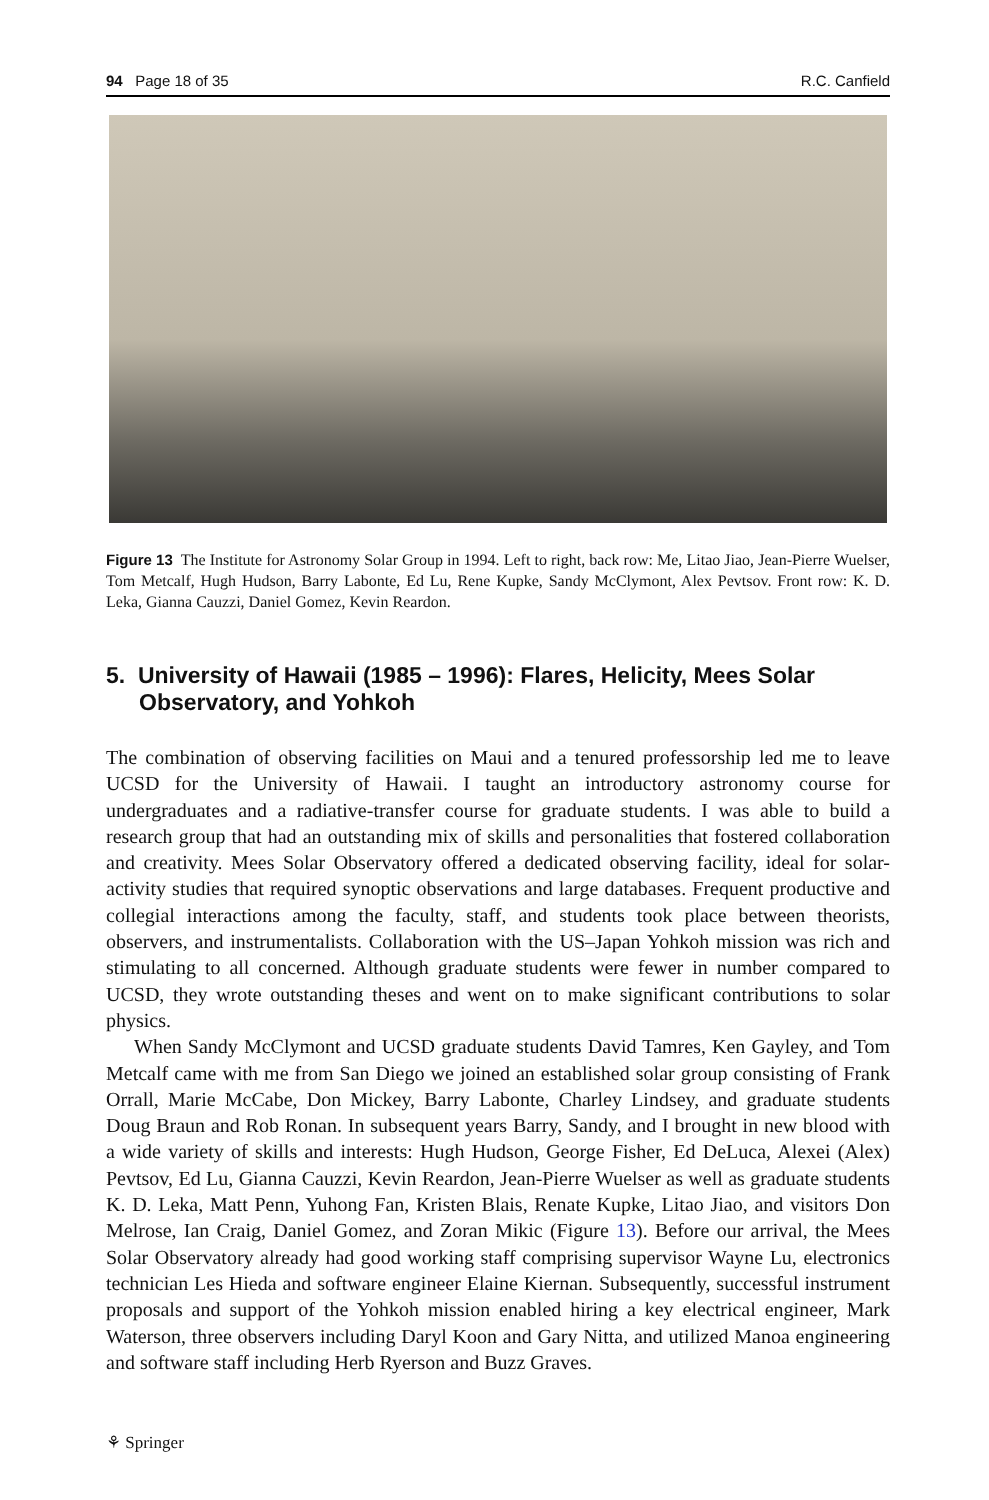94 Page 18 of 35 R.C. Canfield
Figure 13 The Institute for Astronomy Solar Group in 1994. Left to right, back row: Me, Litao Jiao, Jean-Pierre Wuelser, Tom Metcalf, Hugh Hudson, Barry Labonte, Ed Lu, Rene Kupke, Sandy McClymont, Alex Pevtsov. Front row: K. D. Leka, Gianna Cauzzi, Daniel Gomez, Kevin Reardon.
5. University of Hawaii (1985 – 1996): Flares, Helicity, Mees Solar Observatory, and Yohkoh
The combination of observing facilities on Maui and a tenured professorship led me to leave UCSD for the University of Hawaii. I taught an introductory astronomy course for undergraduates and a radiative-transfer course for graduate students. I was able to build a research group that had an outstanding mix of skills and personalities that fostered collaboration and creativity. Mees Solar Observatory offered a dedicated observing facility, ideal for solar-activity studies that required synoptic observations and large databases. Frequent productive and collegial interactions among the faculty, staff, and students took place between theorists, observers, and instrumentalists. Collaboration with the US–Japan Yohkoh mission was rich and stimulating to all concerned. Although graduate students were fewer in number compared to UCSD, they wrote outstanding theses and went on to make significant contributions to solar physics.
When Sandy McClymont and UCSD graduate students David Tamres, Ken Gayley, and Tom Metcalf came with me from San Diego we joined an established solar group consisting of Frank Orrall, Marie McCabe, Don Mickey, Barry Labonte, Charley Lindsey, and graduate students Doug Braun and Rob Ronan. In subsequent years Barry, Sandy, and I brought in new blood with a wide variety of skills and interests: Hugh Hudson, George Fisher, Ed DeLuca, Alexei (Alex) Pevtsov, Ed Lu, Gianna Cauzzi, Kevin Reardon, Jean-Pierre Wuelser as well as graduate students K. D. Leka, Matt Penn, Yuhong Fan, Kristen Blais, Renate Kupke, Litao Jiao, and visitors Don Melrose, Ian Craig, Daniel Gomez, and Zoran Mikic (Figure 13). Before our arrival, the Mees Solar Observatory already had good working staff comprising supervisor Wayne Lu, electronics technician Les Hieda and software engineer Elaine Kiernan. Subsequently, successful instrument proposals and support of the Yohkoh mission enabled hiring a key electrical engineer, Mark Waterson, three observers including Daryl Koon and Gary Nitta, and utilized Manoa engineering and software staff including Herb Ryerson and Buzz Graves.
⚘ Springer